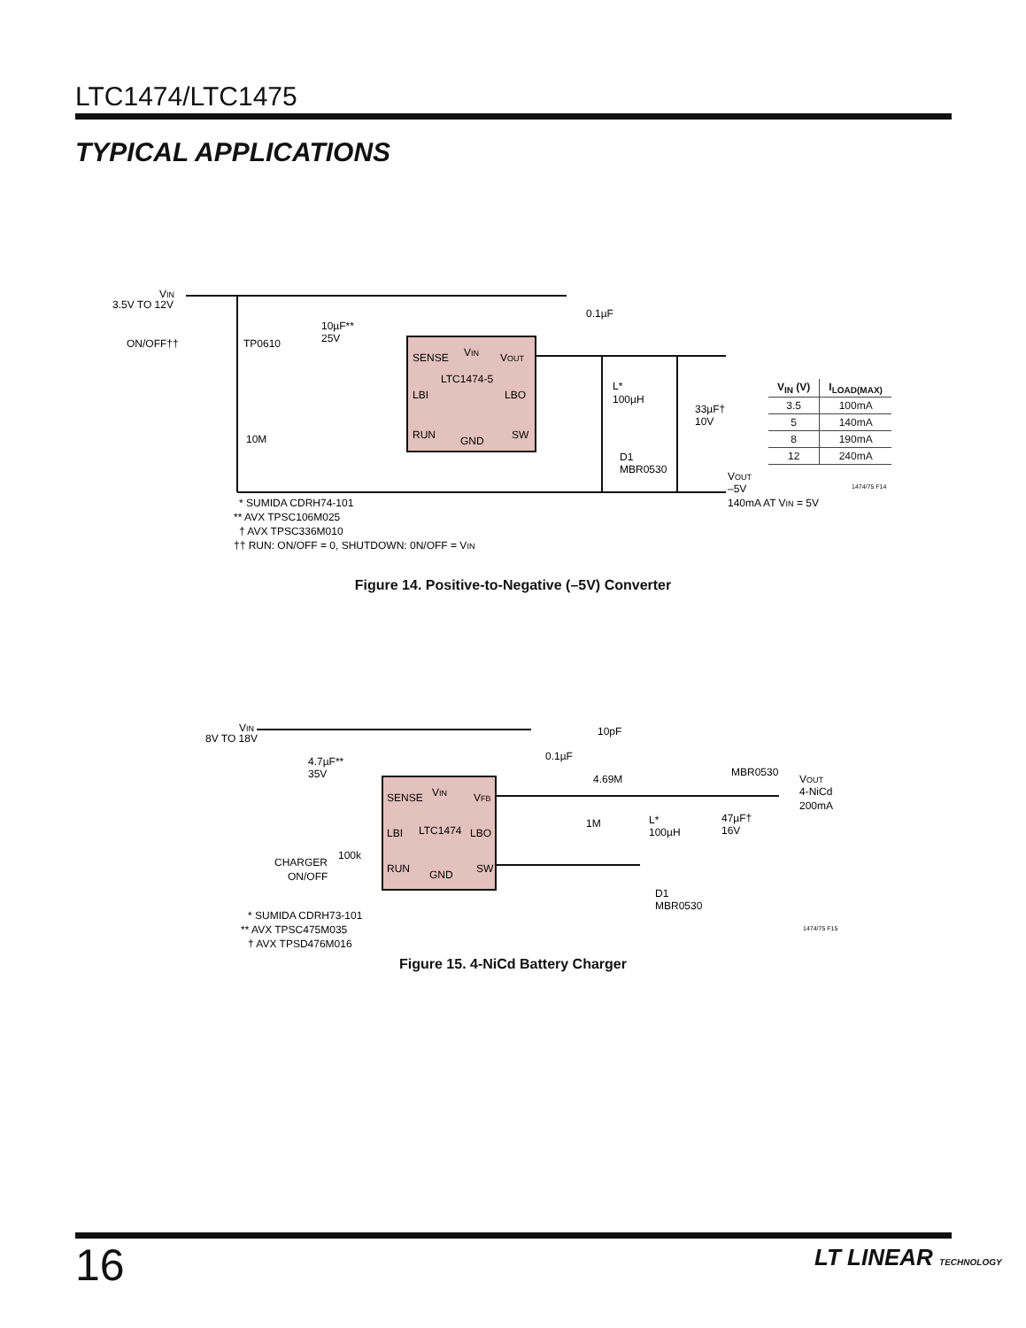LTC1474/LTC1475
TYPICAL APPLICATIONS
VIN
3.5V TO 12V
SENSE
VIN
VOUT
LTC1474-5
LBI
LBO
RUN
GND
SW
ON/OFF††
TP0610
10µF**
25V
0.1µF
L*
100µH
33µF†
10V
10M
D1
MBR0530
VOUT
–5V
140mA AT VIN = 5V
* SUMIDA CDRH74-101
** AVX TPSC106M025
† AVX TPSC336M010
†† RUN: ON/OFF = 0, SHUTDOWN: 0N/OFF = VIN
1474/75 F14
| V<sub>IN</sub> (V) | I<sub>LOAD(MAX)</sub> |
| --- | --- |
| 3.5 | 100mA |
| 5 | 140mA |
| 8 | 190mA |
| 12 | 240mA |
Figure 14. Positive-to-Negative (–5V) Converter
VIN
8V TO 18V
SENSE
VIN
VFB
LBI
LTC1474
LBO
RUN
GND
SW
4.7µF**
35V
0.1µF
10pF
4.69M
1M
L*
100µH
47µF†
16V
MBR0530
VOUT
4-NiCd
200mA
CHARGER
ON/OFF
100k
D1
MBR0530
* SUMIDA CDRH73-101
** AVX TPSC475M035
† AVX TPSD476M016
1474/75 F15
Figure 15. 4-NiCd Battery Charger
16 LT LINEAR TECHNOLOGY